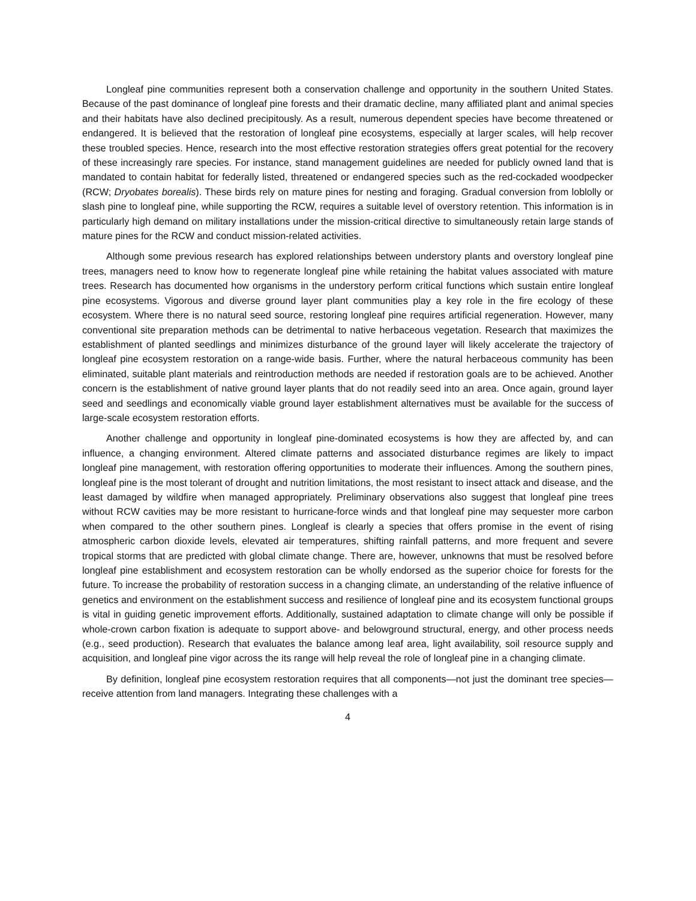Longleaf pine communities represent both a conservation challenge and opportunity in the southern United States. Because of the past dominance of longleaf pine forests and their dramatic decline, many affiliated plant and animal species and their habitats have also declined precipitously. As a result, numerous dependent species have become threatened or endangered. It is believed that the restoration of longleaf pine ecosystems, especially at larger scales, will help recover these troubled species. Hence, research into the most effective restoration strategies offers great potential for the recovery of these increasingly rare species. For instance, stand management guidelines are needed for publicly owned land that is mandated to contain habitat for federally listed, threatened or endangered species such as the red-cockaded woodpecker (RCW; Dryobates borealis). These birds rely on mature pines for nesting and foraging. Gradual conversion from loblolly or slash pine to longleaf pine, while supporting the RCW, requires a suitable level of overstory retention. This information is in particularly high demand on military installations under the mission-critical directive to simultaneously retain large stands of mature pines for the RCW and conduct mission-related activities.
Although some previous research has explored relationships between understory plants and overstory longleaf pine trees, managers need to know how to regenerate longleaf pine while retaining the habitat values associated with mature trees. Research has documented how organisms in the understory perform critical functions which sustain entire longleaf pine ecosystems. Vigorous and diverse ground layer plant communities play a key role in the fire ecology of these ecosystem. Where there is no natural seed source, restoring longleaf pine requires artificial regeneration. However, many conventional site preparation methods can be detrimental to native herbaceous vegetation. Research that maximizes the establishment of planted seedlings and minimizes disturbance of the ground layer will likely accelerate the trajectory of longleaf pine ecosystem restoration on a range-wide basis. Further, where the natural herbaceous community has been eliminated, suitable plant materials and reintroduction methods are needed if restoration goals are to be achieved. Another concern is the establishment of native ground layer plants that do not readily seed into an area. Once again, ground layer seed and seedlings and economically viable ground layer establishment alternatives must be available for the success of large-scale ecosystem restoration efforts.
Another challenge and opportunity in longleaf pine-dominated ecosystems is how they are affected by, and can influence, a changing environment. Altered climate patterns and associated disturbance regimes are likely to impact longleaf pine management, with restoration offering opportunities to moderate their influences. Among the southern pines, longleaf pine is the most tolerant of drought and nutrition limitations, the most resistant to insect attack and disease, and the least damaged by wildfire when managed appropriately. Preliminary observations also suggest that longleaf pine trees without RCW cavities may be more resistant to hurricane-force winds and that longleaf pine may sequester more carbon when compared to the other southern pines. Longleaf is clearly a species that offers promise in the event of rising atmospheric carbon dioxide levels, elevated air temperatures, shifting rainfall patterns, and more frequent and severe tropical storms that are predicted with global climate change. There are, however, unknowns that must be resolved before longleaf pine establishment and ecosystem restoration can be wholly endorsed as the superior choice for forests for the future. To increase the probability of restoration success in a changing climate, an understanding of the relative influence of genetics and environment on the establishment success and resilience of longleaf pine and its ecosystem functional groups is vital in guiding genetic improvement efforts. Additionally, sustained adaptation to climate change will only be possible if whole-crown carbon fixation is adequate to support above- and belowground structural, energy, and other process needs (e.g., seed production). Research that evaluates the balance among leaf area, light availability, soil resource supply and acquisition, and longleaf pine vigor across the its range will help reveal the role of longleaf pine in a changing climate.
By definition, longleaf pine ecosystem restoration requires that all components—not just the dominant tree species—receive attention from land managers. Integrating these challenges with a
4